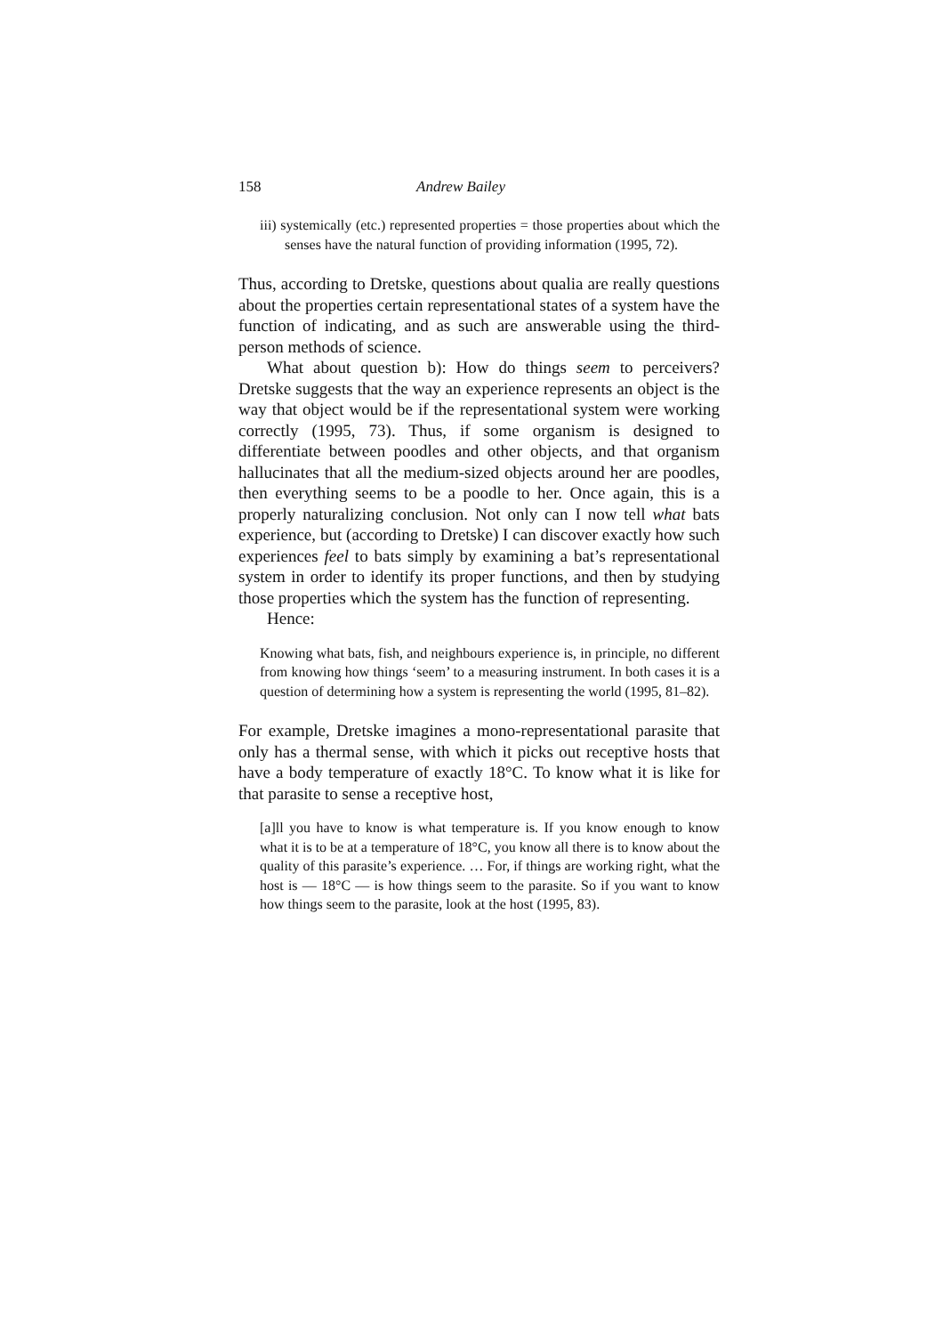158 Andrew Bailey
iii) systemically (etc.) represented properties = those properties about which the senses have the natural function of providing information (1995, 72).
Thus, according to Dretske, questions about qualia are really questions about the properties certain representational states of a system have the function of indicating, and as such are answerable using the third-person methods of science.
What about question b): How do things seem to perceivers? Dretske suggests that the way an experience represents an object is the way that object would be if the representational system were working correctly (1995, 73). Thus, if some organism is designed to differentiate between poodles and other objects, and that organism hallucinates that all the medium-sized objects around her are poodles, then everything seems to be a poodle to her. Once again, this is a properly naturalizing conclusion. Not only can I now tell what bats experience, but (according to Dretske) I can discover exactly how such experiences feel to bats simply by examining a bat’s representational system in order to identify its proper functions, and then by studying those properties which the system has the function of representing.
Hence:
Knowing what bats, fish, and neighbours experience is, in principle, no different from knowing how things ‘seem’ to a measuring instrument. In both cases it is a question of determining how a system is representing the world (1995, 81–82).
For example, Dretske imagines a mono-representational parasite that only has a thermal sense, with which it picks out receptive hosts that have a body temperature of exactly 18°C. To know what it is like for that parasite to sense a receptive host,
[a]ll you have to know is what temperature is. If you know enough to know what it is to be at a temperature of 18°C, you know all there is to know about the quality of this parasite’s experience. … For, if things are working right, what the host is — 18°C — is how things seem to the parasite. So if you want to know how things seem to the parasite, look at the host (1995, 83).